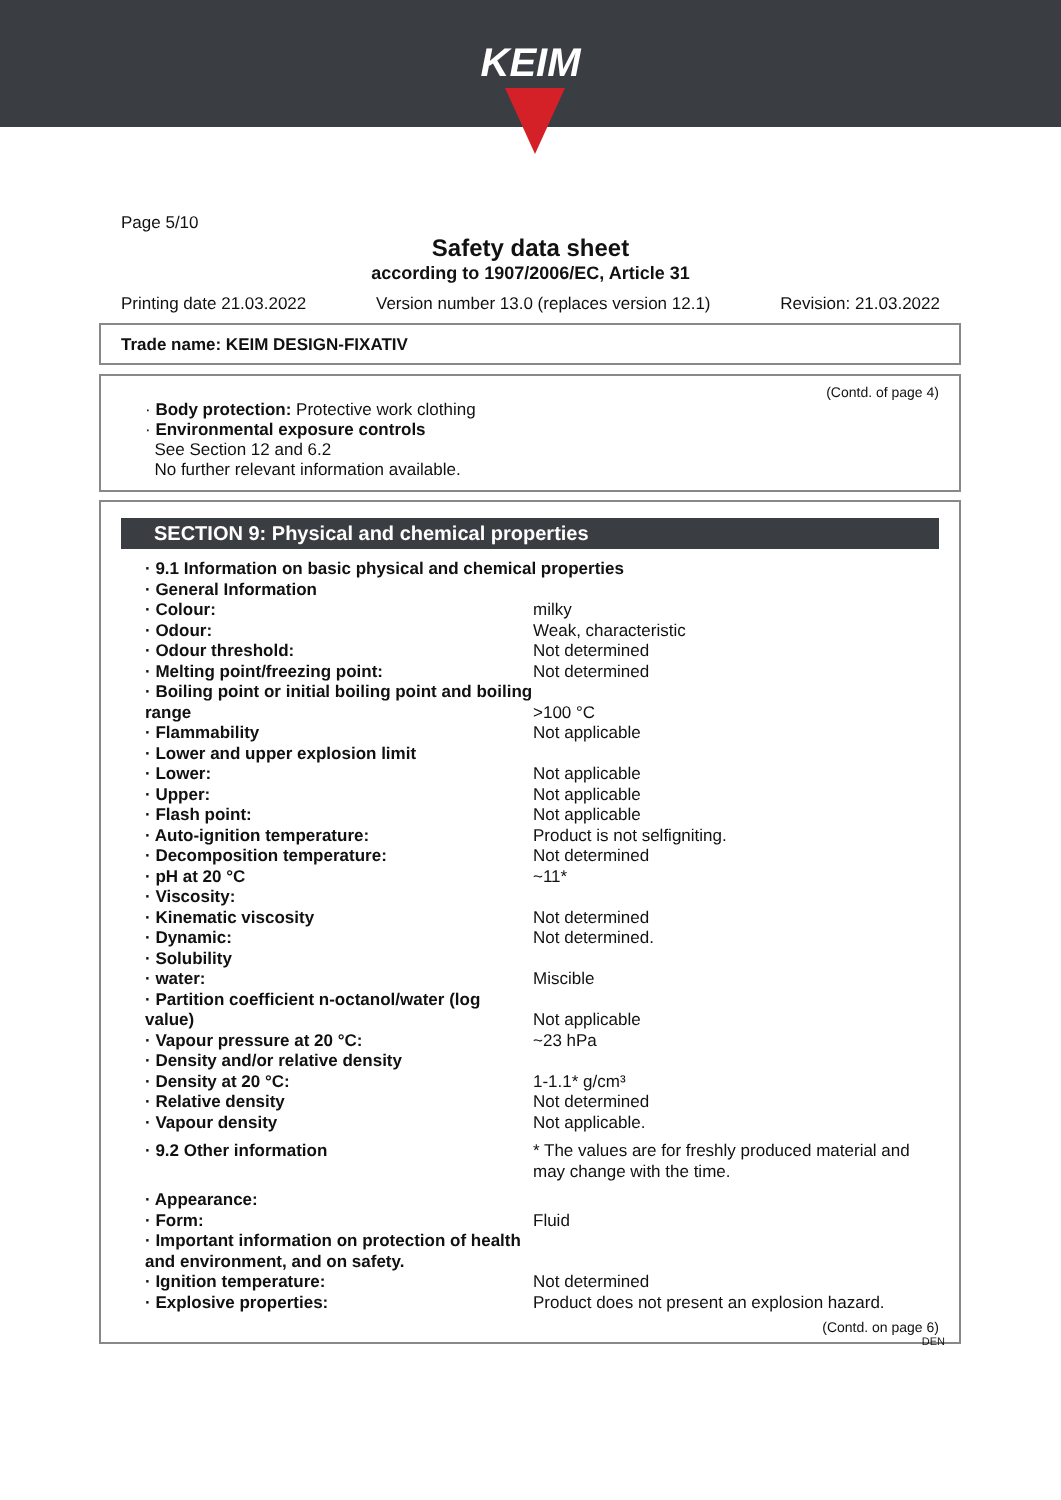KEIM
Page 5/10
Safety data sheet
according to 1907/2006/EC, Article 31
Printing date 21.03.2022 Version number 13.0 (replaces version 12.1) Revision: 21.03.2022
Trade name: KEIM DESIGN-FIXATIV
(Contd. of page 4)
· Body protection: Protective work clothing
· Environmental exposure controls
See Section 12 and 6.2
No further relevant information available.
SECTION 9: Physical and chemical properties
| · 9.1 Information on basic physical and chemical properties | |
| · General Information | |
| · Colour: | milky |
| · Odour: | Weak, characteristic |
| · Odour threshold: | Not determined |
| · Melting point/freezing point: | Not determined |
| · Boiling point or initial boiling point and boiling range | >100 °C |
| · Flammability | Not applicable |
| · Lower and upper explosion limit | |
| · Lower: | Not applicable |
| · Upper: | Not applicable |
| · Flash point: | Not applicable |
| · Auto-ignition temperature: | Product is not selfigniting. |
| · Decomposition temperature: | Not determined |
| · pH at 20 °C | ~11* |
| · Viscosity: | |
| · Kinematic viscosity | Not determined |
| · Dynamic: | Not determined. |
| · Solubility | |
| · water: | Miscible |
| · Partition coefficient n-octanol/water (log value) | Not applicable |
| · Vapour pressure at 20 °C: | ~23 hPa |
| · Density and/or relative density | |
| · Density at 20 °C: | 1-1.1* g/cm³ |
| · Relative density | Not determined |
| · Vapour density | Not applicable. |
| · 9.2 Other information | * The values are for freshly produced material and may change with the time. |
| · Appearance: | |
| · Form: | Fluid |
| · Important information on protection of health and environment, and on safety. | |
| · Ignition temperature: | Not determined |
| · Explosive properties: | Product does not present an explosion hazard. |
(Contd. on page 6)
DEN